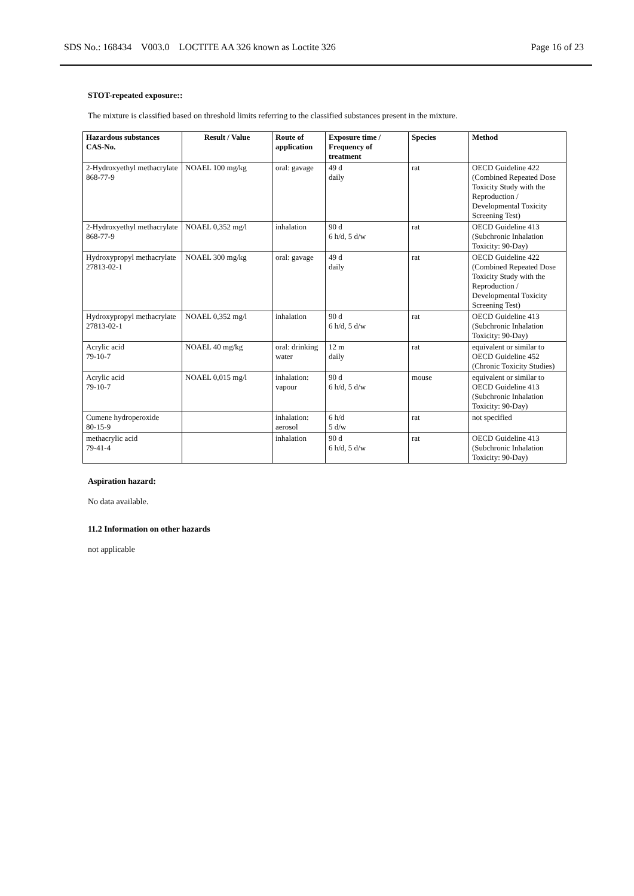SDS No.: 168434 V003.0 LOCTITE AA 326 known as Loctite 326 Page 16 of 23
STOT-repeated exposure::
The mixture is classified based on threshold limits referring to the classified substances present in the mixture.
| Hazardous substances CAS-No. | Result / Value | Route of application | Exposure time / Frequency of treatment | Species | Method |
| --- | --- | --- | --- | --- | --- |
| 2-Hydroxyethyl methacrylate 868-77-9 | NOAEL 100 mg/kg | oral: gavage | 49 d daily | rat | OECD Guideline 422 (Combined Repeated Dose Toxicity Study with the Reproduction / Developmental Toxicity Screening Test) |
| 2-Hydroxyethyl methacrylate 868-77-9 | NOAEL 0,352 mg/l | inhalation | 90 d 6 h/d, 5 d/w | rat | OECD Guideline 413 (Subchronic Inhalation Toxicity: 90-Day) |
| Hydroxypropyl methacrylate 27813-02-1 | NOAEL 300 mg/kg | oral: gavage | 49 d daily | rat | OECD Guideline 422 (Combined Repeated Dose Toxicity Study with the Reproduction / Developmental Toxicity Screening Test) |
| Hydroxypropyl methacrylate 27813-02-1 | NOAEL 0,352 mg/l | inhalation | 90 d 6 h/d, 5 d/w | rat | OECD Guideline 413 (Subchronic Inhalation Toxicity: 90-Day) |
| Acrylic acid 79-10-7 | NOAEL 40 mg/kg | oral: drinking water | 12 m daily | rat | equivalent or similar to OECD Guideline 452 (Chronic Toxicity Studies) |
| Acrylic acid 79-10-7 | NOAEL 0,015 mg/l | inhalation: vapour | 90 d 6 h/d, 5 d/w | mouse | equivalent or similar to OECD Guideline 413 (Subchronic Inhalation Toxicity: 90-Day) |
| Cumene hydroperoxide 80-15-9 | | inhalation: aerosol | 6 h/d 5 d/w | rat | not specified |
| methacrylic acid 79-41-4 | | inhalation | 90 d 6 h/d, 5 d/w | rat | OECD Guideline 413 (Subchronic Inhalation Toxicity: 90-Day) |
Aspiration hazard:
No data available.
11.2 Information on other hazards
not applicable